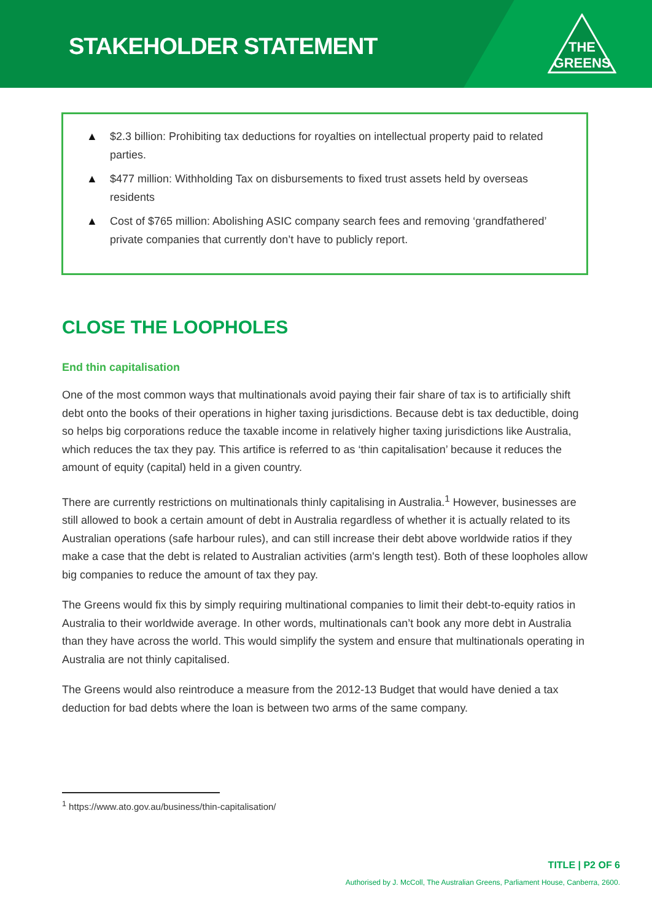STAKEHOLDER STATEMENT
THE
GREENS
▲ $2.3 billion: Prohibiting tax deductions for royalties on intellectual property paid to related parties.
▲ $477 million: Withholding Tax on disbursements to fixed trust assets held by overseas residents
▲ Cost of $765 million: Abolishing ASIC company search fees and removing ‘grandfathered’ private companies that currently don’t have to publicly report.
CLOSE THE LOOPHOLES
End thin capitalisation
One of the most common ways that multinationals avoid paying their fair share of tax is to artificially shift debt onto the books of their operations in higher taxing jurisdictions. Because debt is tax deductible, doing so helps big corporations reduce the taxable income in relatively higher taxing jurisdictions like Australia, which reduces the tax they pay. This artifice is referred to as ‘thin capitalisation’ because it reduces the amount of equity (capital) held in a given country.
There are currently restrictions on multinationals thinly capitalising in Australia.<sup>1</sup> However, businesses are still allowed to book a certain amount of debt in Australia regardless of whether it is actually related to its Australian operations (safe harbour rules), and can still increase their debt above worldwide ratios if they make a case that the debt is related to Australian activities (arm's length test). Both of these loopholes allow big companies to reduce the amount of tax they pay.
The Greens would fix this by simply requiring multinational companies to limit their debt-to-equity ratios in Australia to their worldwide average. In other words, multinationals can’t book any more debt in Australia than they have across the world. This would simplify the system and ensure that multinationals operating in Australia are not thinly capitalised.
The Greens would also reintroduce a measure from the 2012-13 Budget that would have denied a tax deduction for bad debts where the loan is between two arms of the same company.
<sup>1</sup> https://www.ato.gov.au/business/thin-capitalisation/
TITLE | P2 OF 6
Authorised by J. McColl, The Australian Greens, Parliament House, Canberra, 2600.